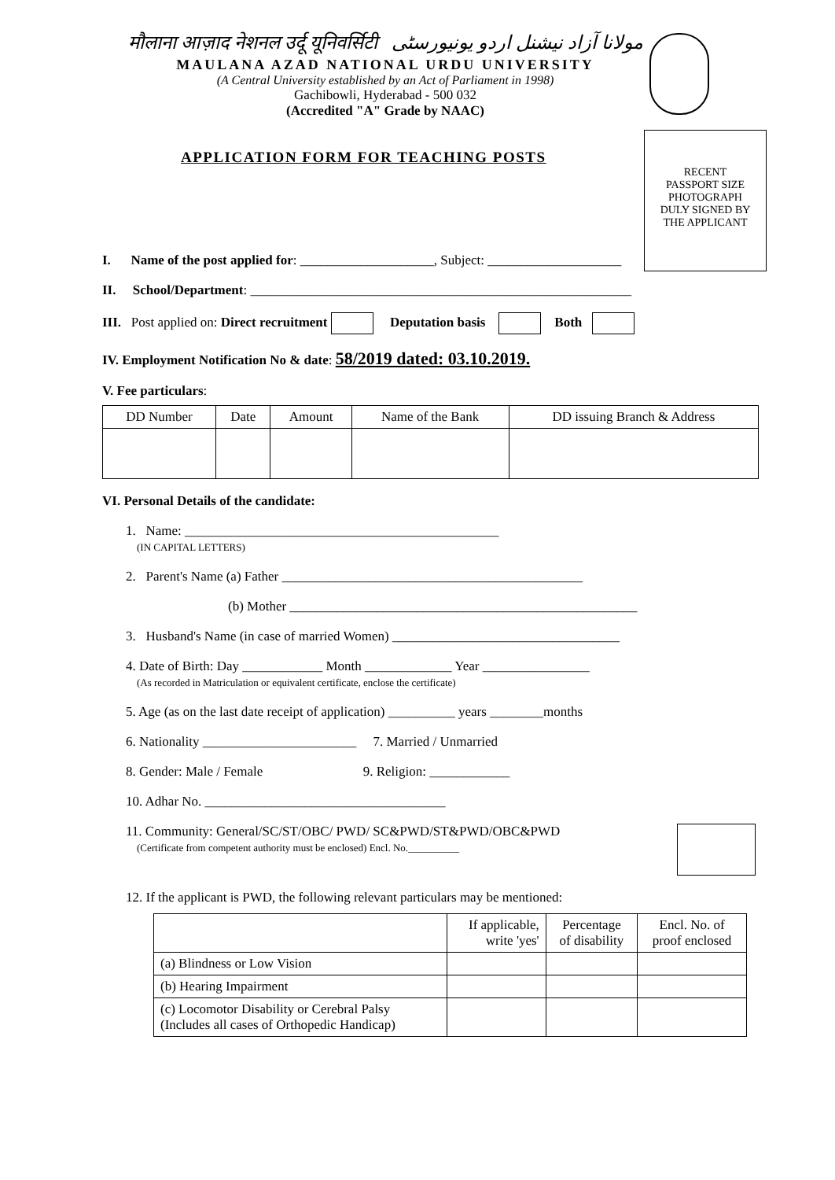मौलाना आज़ाद नेशनल उर्दू यूनिवर्सिटी مولانا آزاد نیشنل اردو یونیورسٹی
MAULANA AZAD NATIONAL URDU UNIVERSITY
(A Central University established by an Act of Parliament in 1998)
Gachibowli, Hyderabad - 500 032
(Accredited "A" Grade by NAAC)
RECENT
PASSPORT SIZE
PHOTOGRAPH
DULY SIGNED BY
THE APPLICANT
APPLICATION FORM FOR TEACHING POSTS
I. Name of the post applied for: ____________________, Subject: ____________________
II. School/Department: _________________________________________________________
III. Post applied on: Direct recruitment Deputation basis Both
IV. Employment Notification No & date: 58/2019 dated: 03.10.2019.
V. Fee particulars:
| DD Number | Date | Amount | Name of the Bank | DD issuing Branch & Address |
VI. Personal Details of the candidate:
1. Name: _______________________________________________
(IN CAPITAL LETTERS)
2. Parent's Name (a) Father _____________________________________________
(b) Mother ____________________________________________________
3. Husband's Name (in case of married Women) __________________________________
4. Date of Birth: Day ____________ Month _____________ Year ________________
(As recorded in Matriculation or equivalent certificate, enclose the certificate)
5. Age (as on the last date receipt of application) __________ years ________months
6. Nationality _______________________ 7. Married / Unmarried
8. Gender: Male / Female 9. Religion: ____________
10. Adhar No. ____________________________________
11. Community: General/SC/ST/OBC/ PWD/ SC&PWD/ST&PWD/OBC&PWD
(Certificate from competent authority must be enclosed) Encl. No.__________
12. If the applicant is PWD, the following relevant particulars may be mentioned:
| | If applicable, write 'yes' | Percentage of disability | Encl. No. of proof enclosed |
| --- | --- | --- | --- |
| (a) Blindness or Low Vision | | | |
| (b) Hearing Impairment | | | |
| (c) Locomotor Disability or Cerebral Palsy (Includes all cases of Orthopedic Handicap) | | | |